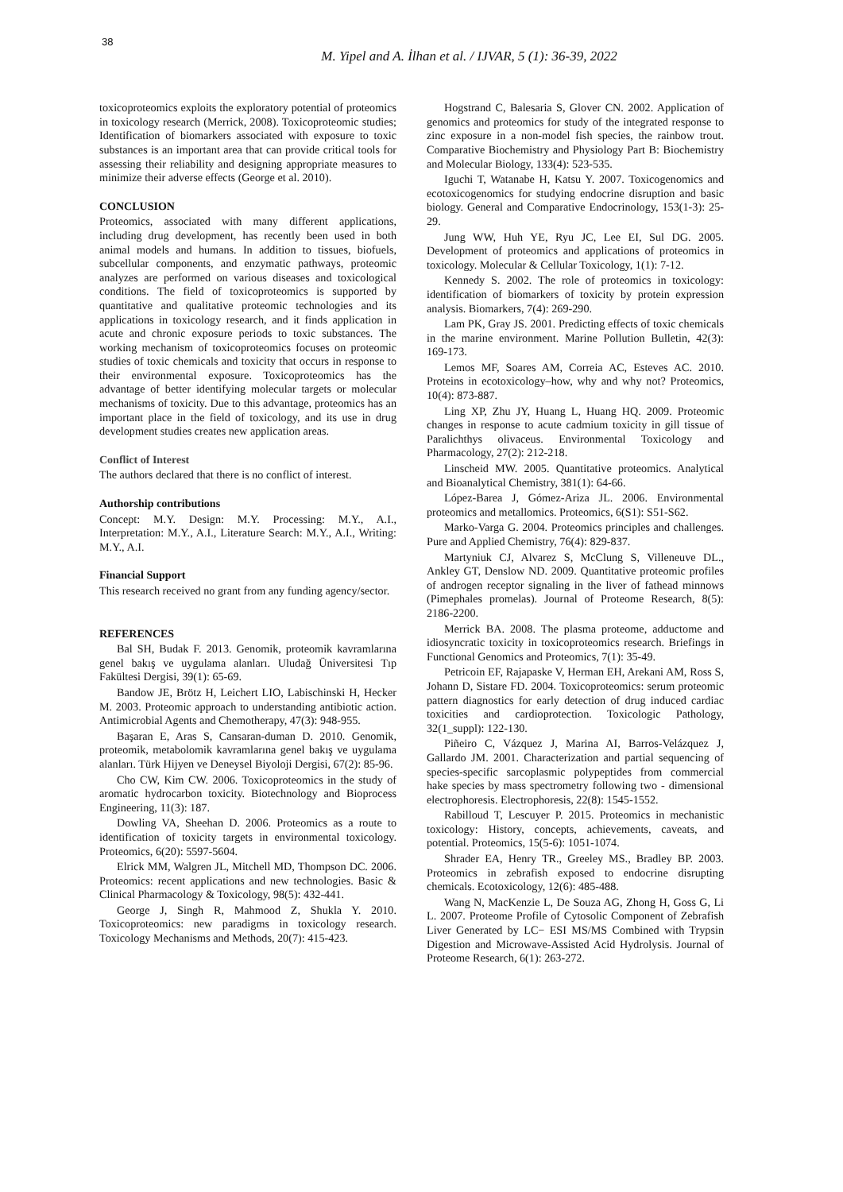38
M. Yipel and A. İlhan et al. / IJVAR, 5 (1): 36-39, 2022
toxicoproteomics exploits the exploratory potential of proteomics in toxicology research (Merrick, 2008). Toxicoproteomic studies; Identification of biomarkers associated with exposure to toxic substances is an important area that can provide critical tools for assessing their reliability and designing appropriate measures to minimize their adverse effects (George et al. 2010).
CONCLUSION
Proteomics, associated with many different applications, including drug development, has recently been used in both animal models and humans. In addition to tissues, biofuels, subcellular components, and enzymatic pathways, proteomic analyzes are performed on various diseases and toxicological conditions. The field of toxicoproteomics is supported by quantitative and qualitative proteomic technologies and its applications in toxicology research, and it finds application in acute and chronic exposure periods to toxic substances. The working mechanism of toxicoproteomics focuses on proteomic studies of toxic chemicals and toxicity that occurs in response to their environmental exposure. Toxicoproteomics has the advantage of better identifying molecular targets or molecular mechanisms of toxicity. Due to this advantage, proteomics has an important place in the field of toxicology, and its use in drug development studies creates new application areas.
Conflict of Interest
The authors declared that there is no conflict of interest.
Authorship contributions
Concept: M.Y. Design: M.Y. Processing: M.Y., A.I., Interpretation: M.Y., A.I., Literature Search: M.Y., A.I., Writing: M.Y., A.I.
Financial Support
This research received no grant from any funding agency/sector.
REFERENCES
Bal SH, Budak F. 2013. Genomik, proteomik kavramlarına genel bakış ve uygulama alanları. Uludağ Üniversitesi Tıp Fakültesi Dergisi, 39(1): 65-69.
Bandow JE, Brötz H, Leichert LIO, Labischinski H, Hecker M. 2003. Proteomic approach to understanding antibiotic action. Antimicrobial Agents and Chemotherapy, 47(3): 948-955.
Başaran E, Aras S, Cansaran-duman D. 2010. Genomik, proteomik, metabolomik kavramlarına genel bakış ve uygulama alanları. Türk Hijyen ve Deneysel Biyoloji Dergisi, 67(2): 85-96.
Cho CW, Kim CW. 2006. Toxicoproteomics in the study of aromatic hydrocarbon toxicity. Biotechnology and Bioprocess Engineering, 11(3): 187.
Dowling VA, Sheehan D. 2006. Proteomics as a route to identification of toxicity targets in environmental toxicology. Proteomics, 6(20): 5597-5604.
Elrick MM, Walgren JL, Mitchell MD, Thompson DC. 2006. Proteomics: recent applications and new technologies. Basic & Clinical Pharmacology & Toxicology, 98(5): 432-441.
George J, Singh R, Mahmood Z, Shukla Y. 2010. Toxicoproteomics: new paradigms in toxicology research. Toxicology Mechanisms and Methods, 20(7): 415-423.
Hogstrand C, Balesaria S, Glover CN. 2002. Application of genomics and proteomics for study of the integrated response to zinc exposure in a non-model fish species, the rainbow trout. Comparative Biochemistry and Physiology Part B: Biochemistry and Molecular Biology, 133(4): 523-535.
Iguchi T, Watanabe H, Katsu Y. 2007. Toxicogenomics and ecotoxicogenomics for studying endocrine disruption and basic biology. General and Comparative Endocrinology, 153(1-3): 25-29.
Jung WW, Huh YE, Ryu JC, Lee EI, Sul DG. 2005. Development of proteomics and applications of proteomics in toxicology. Molecular & Cellular Toxicology, 1(1): 7-12.
Kennedy S. 2002. The role of proteomics in toxicology: identification of biomarkers of toxicity by protein expression analysis. Biomarkers, 7(4): 269-290.
Lam PK, Gray JS. 2001. Predicting effects of toxic chemicals in the marine environment. Marine Pollution Bulletin, 42(3): 169-173.
Lemos MF, Soares AM, Correia AC, Esteves AC. 2010. Proteins in ecotoxicology–how, why and why not? Proteomics, 10(4): 873-887.
Ling XP, Zhu JY, Huang L, Huang HQ. 2009. Proteomic changes in response to acute cadmium toxicity in gill tissue of Paralichthys olivaceus. Environmental Toxicology and Pharmacology, 27(2): 212-218.
Linscheid MW. 2005. Quantitative proteomics. Analytical and Bioanalytical Chemistry, 381(1): 64-66.
López-Barea J, Gómez-Ariza JL. 2006. Environmental proteomics and metallomics. Proteomics, 6(S1): S51-S62.
Marko-Varga G. 2004. Proteomics principles and challenges. Pure and Applied Chemistry, 76(4): 829-837.
Martyniuk CJ, Alvarez S, McClung S, Villeneuve DL., Ankley GT, Denslow ND. 2009. Quantitative proteomic profiles of androgen receptor signaling in the liver of fathead minnows (Pimephales promelas). Journal of Proteome Research, 8(5): 2186-2200.
Merrick BA. 2008. The plasma proteome, adductome and idiosyncratic toxicity in toxicoproteomics research. Briefings in Functional Genomics and Proteomics, 7(1): 35-49.
Petricoin EF, Rajapaske V, Herman EH, Arekani AM, Ross S, Johann D, Sistare FD. 2004. Toxicoproteomics: serum proteomic pattern diagnostics for early detection of drug induced cardiac toxicities and cardioprotection. Toxicologic Pathology, 32(1_suppl): 122-130.
Piñeiro C, Vázquez J, Marina AI, Barros-Velázquez J, Gallardo JM. 2001. Characterization and partial sequencing of species-specific sarcoplasmic polypeptides from commercial hake species by mass spectrometry following two - dimensional electrophoresis. Electrophoresis, 22(8): 1545-1552.
Rabilloud T, Lescuyer P. 2015. Proteomics in mechanistic toxicology: History, concepts, achievements, caveats, and potential. Proteomics, 15(5-6): 1051-1074.
Shrader EA, Henry TR., Greeley MS., Bradley BP. 2003. Proteomics in zebrafish exposed to endocrine disrupting chemicals. Ecotoxicology, 12(6): 485-488.
Wang N, MacKenzie L, De Souza AG, Zhong H, Goss G, Li L. 2007. Proteome Profile of Cytosolic Component of Zebrafish Liver Generated by LC− ESI MS/MS Combined with Trypsin Digestion and Microwave-Assisted Acid Hydrolysis. Journal of Proteome Research, 6(1): 263-272.